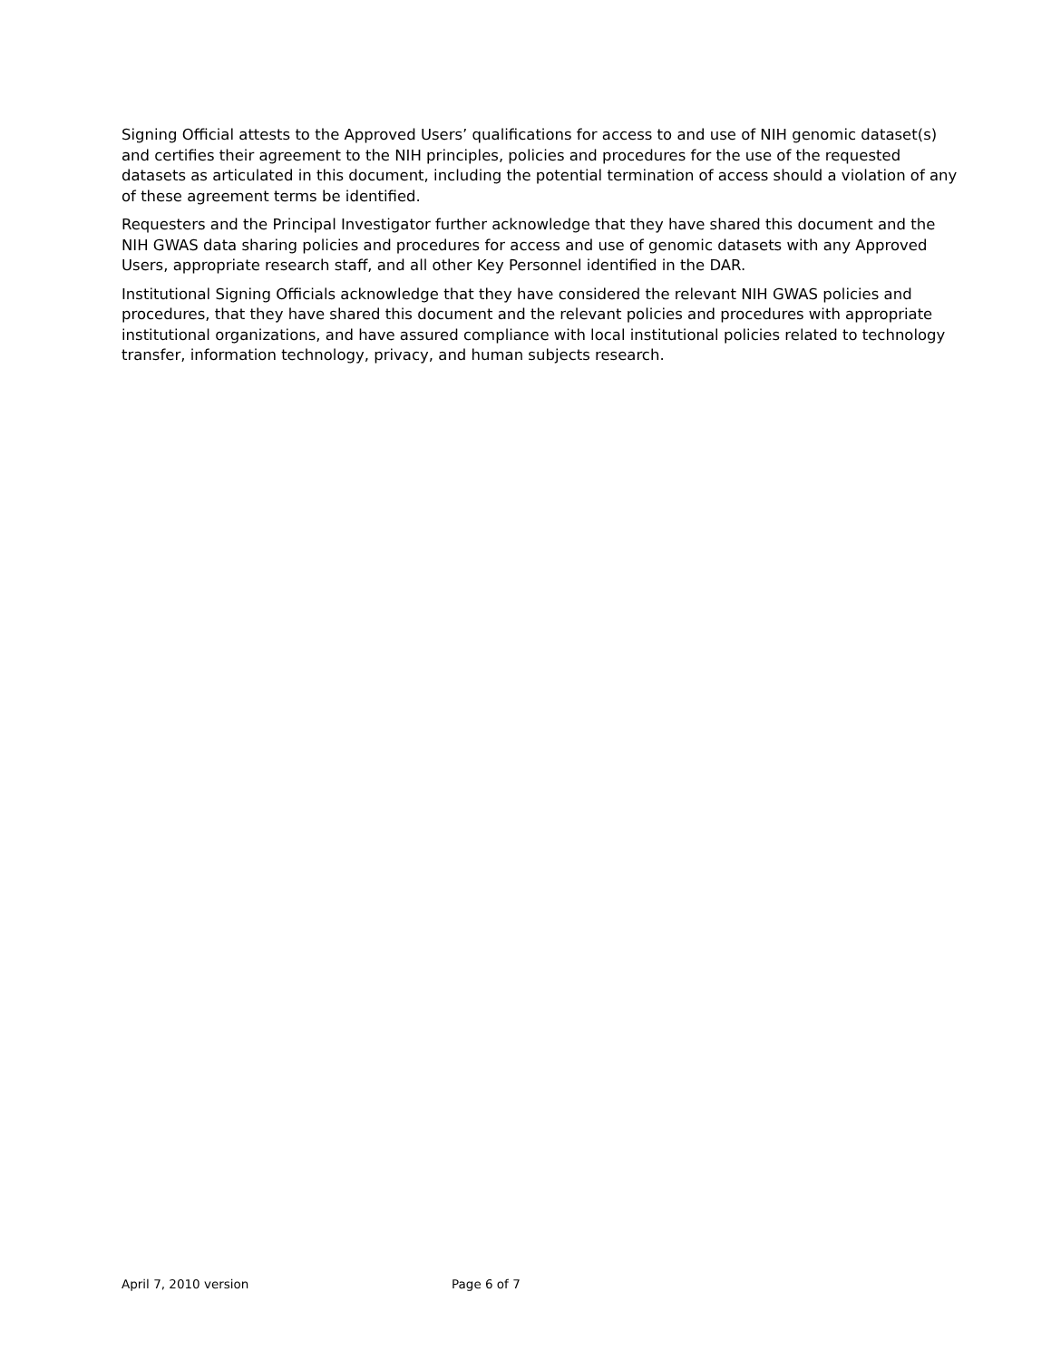Signing Official attests to the Approved Users’ qualifications for access to and use of NIH genomic dataset(s) and certifies their agreement to the NIH principles, policies and procedures for the use of the requested datasets as articulated in this document, including the potential termination of access should a violation of any of these agreement terms be identified.
Requesters and the Principal Investigator further acknowledge that they have shared this document and the NIH GWAS data sharing policies and procedures for access and use of genomic datasets with any Approved Users, appropriate research staff, and all other Key Personnel identified in the DAR.
Institutional Signing Officials acknowledge that they have considered the relevant NIH GWAS policies and procedures, that they have shared this document and the relevant policies and procedures with appropriate institutional organizations, and have assured compliance with local institutional policies related to technology transfer, information technology, privacy, and human subjects research.
April 7, 2010 version Page 6 of 7